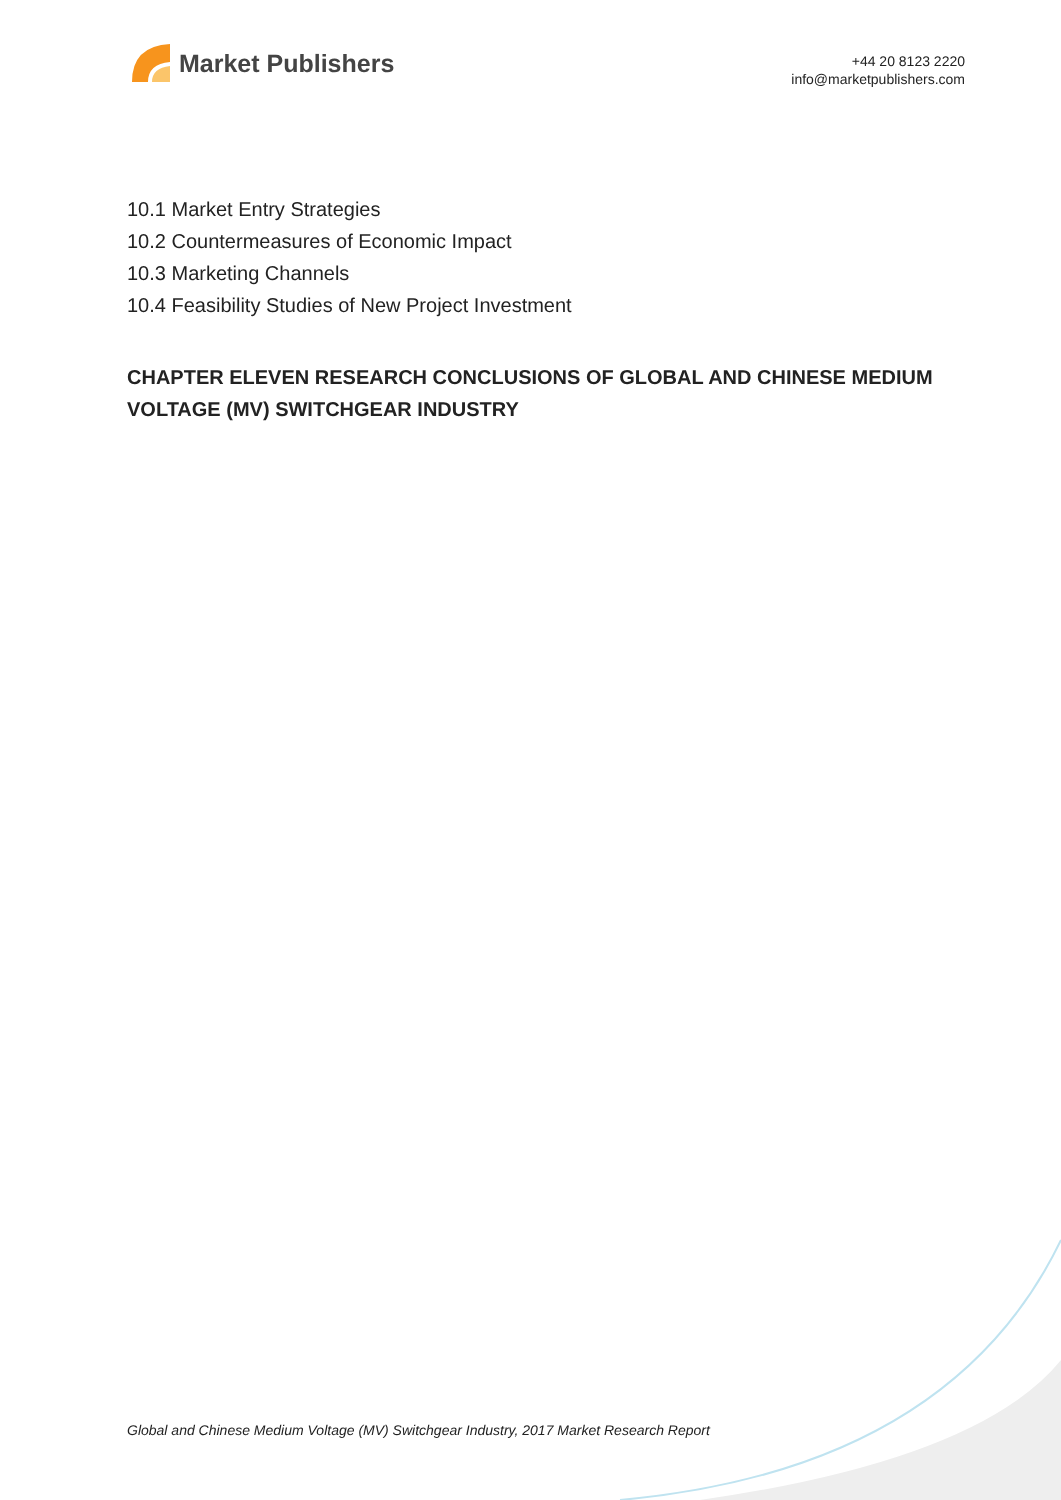Market Publishers
+44 20 8123 2220
info@marketpublishers.com
10.1 Market Entry Strategies
10.2 Countermeasures of Economic Impact
10.3 Marketing Channels
10.4 Feasibility Studies of New Project Investment
CHAPTER ELEVEN RESEARCH CONCLUSIONS OF GLOBAL AND CHINESE MEDIUM VOLTAGE (MV) SWITCHGEAR INDUSTRY
Global and Chinese Medium Voltage (MV) Switchgear Industry, 2017 Market Research Report